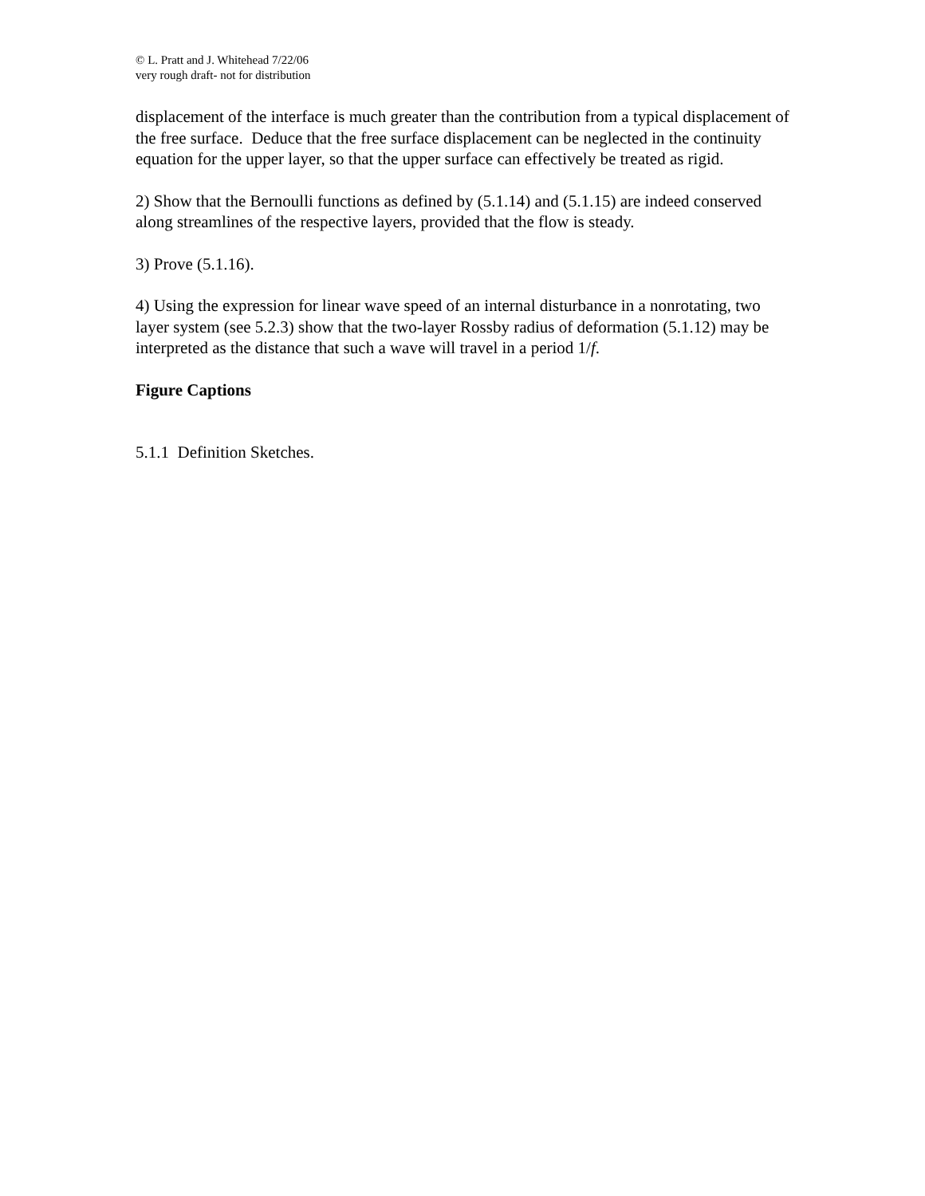© L. Pratt and J. Whitehead 7/22/06
very rough draft- not for distribution
displacement of the interface is much greater than the contribution from a typical displacement of the free surface. Deduce that the free surface displacement can be neglected in the continuity equation for the upper layer, so that the upper surface can effectively be treated as rigid.
2) Show that the Bernoulli functions as defined by (5.1.14) and (5.1.15) are indeed conserved along streamlines of the respective layers, provided that the flow is steady.
3) Prove (5.1.16).
4) Using the expression for linear wave speed of an internal disturbance in a nonrotating, two layer system (see 5.2.3) show that the two-layer Rossby radius of deformation (5.1.12) may be interpreted as the distance that such a wave will travel in a period 1/f.
Figure Captions
5.1.1 Definition Sketches.